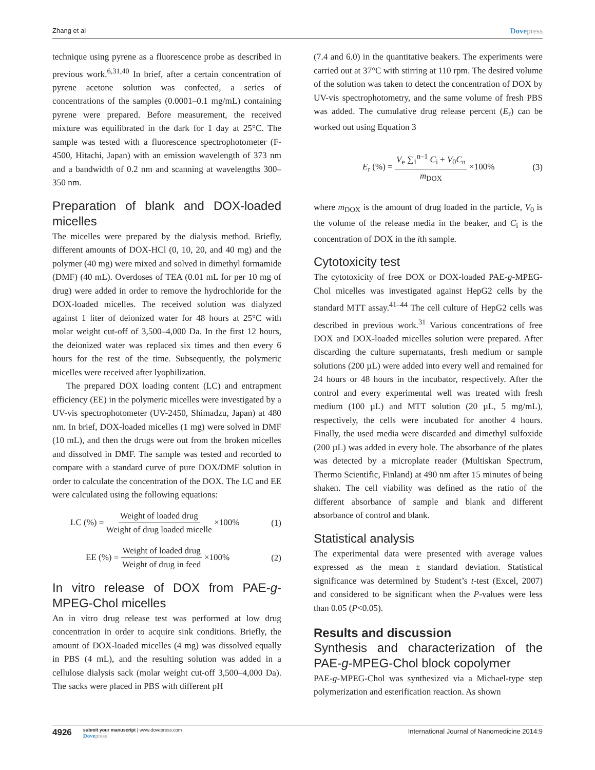Zhang et al Dovepress
technique using pyrene as a fluorescence probe as described in previous work.<sup>6,31,40</sup> In brief, after a certain concentration of pyrene acetone solution was confected, a series of concentrations of the samples (0.0001–0.1 mg/mL) containing pyrene were prepared. Before measurement, the received mixture was equilibrated in the dark for 1 day at 25°C. The sample was tested with a fluorescence spectrophotometer (F-4500, Hitachi, Japan) with an emission wavelength of 373 nm and a bandwidth of 0.2 nm and scanning at wavelengths 300–350 nm.
Preparation of blank and DOX-loaded micelles
The micelles were prepared by the dialysis method. Briefly, different amounts of DOX-HCl (0, 10, 20, and 40 mg) and the polymer (40 mg) were mixed and solved in dimethyl formamide (DMF) (40 mL). Overdoses of TEA (0.01 mL for per 10 mg of drug) were added in order to remove the hydrochloride for the DOX-loaded micelles. The received solution was dialyzed against 1 liter of deionized water for 48 hours at 25°C with molar weight cut-off of 3,500–4,000 Da. In the first 12 hours, the deionized water was replaced six times and then every 6 hours for the rest of the time. Subsequently, the polymeric micelles were received after lyophilization.
The prepared DOX loading content (LC) and entrapment efficiency (EE) in the polymeric micelles were investigated by a UV-vis spectrophotometer (UV-2450, Shimadzu, Japan) at 480 nm. In brief, DOX-loaded micelles (1 mg) were solved in DMF (10 mL), and then the drugs were out from the broken micelles and dissolved in DMF. The sample was tested and recorded to compare with a standard curve of pure DOX/DMF solution in order to calculate the concentration of the DOX. The LC and EE were calculated using the following equations:
LC (%) = Weight of loaded drug Weight of drug loaded micelle ×100% (1)
EE (%) = Weight of loaded drug Weight of drug in feed ×100% (2)
In vitro release of DOX from PAE-g-MPEG-Chol micelles
An in vitro drug release test was performed at low drug concentration in order to acquire sink conditions. Briefly, the amount of DOX-loaded micelles (4 mg) was dissolved equally in PBS (4 mL), and the resulting solution was added in a cellulose dialysis sack (molar weight cut-off 3,500–4,000 Da). The sacks were placed in PBS with different pH
(7.4 and 6.0) in the quantitative beakers. The experiments were carried out at 37°C with stirring at 110 rpm. The desired volume of the solution was taken to detect the concentration of DOX by UV-vis spectrophotometry, and the same volume of fresh PBS was added. The cumulative drug release percent (E<sub>r</sub>) can be worked out using Equation 3
E<sub>r</sub> (%) = V<sub>e</sub> ∑<sub>1</sub><sup>n–1</sup> C<sub>i</sub> + V<sub>0</sub>C<sub>n</sub> m<sub>DOX</sub> ×100% (3)
where m<sub>DOX</sub> is the amount of drug loaded in the particle, V<sub>0</sub> is the volume of the release media in the beaker, and C<sub>i</sub> is the concentration of DOX in the ith sample.
Cytotoxicity test
The cytotoxicity of free DOX or DOX-loaded PAE-g-MPEG-Chol micelles was investigated against HepG2 cells by the standard MTT assay.<sup>41–44</sup> The cell culture of HepG2 cells was described in previous work.<sup>31</sup> Various concentrations of free DOX and DOX-loaded micelles solution were prepared. After discarding the culture supernatants, fresh medium or sample solutions (200 µL) were added into every well and remained for 24 hours or 48 hours in the incubator, respectively. After the control and every experimental well was treated with fresh medium (100 µL) and MTT solution (20 µL, 5 mg/mL), respectively, the cells were incubated for another 4 hours. Finally, the used media were discarded and dimethyl sulfoxide (200 µL) was added in every hole. The absorbance of the plates was detected by a microplate reader (Multiskan Spectrum, Thermo Scientific, Finland) at 490 nm after 15 minutes of being shaken. The cell viability was defined as the ratio of the different absorbance of sample and blank and different absorbance of control and blank.
Statistical analysis
The experimental data were presented with average values expressed as the mean ± standard deviation. Statistical significance was determined by Student’s t-test (Excel, 2007) and considered to be significant when the P-values were less than 0.05 (P<0.05).
Results and discussion
Synthesis and characterization of the PAE-g-MPEG-Chol block copolymer
PAE-g-MPEG-Chol was synthesized via a Michael-type step polymerization and esterification reaction. As shown
4926
submit your manuscript | www.dovepress.com
Dovepress
International Journal of Nanomedicine 2014:9